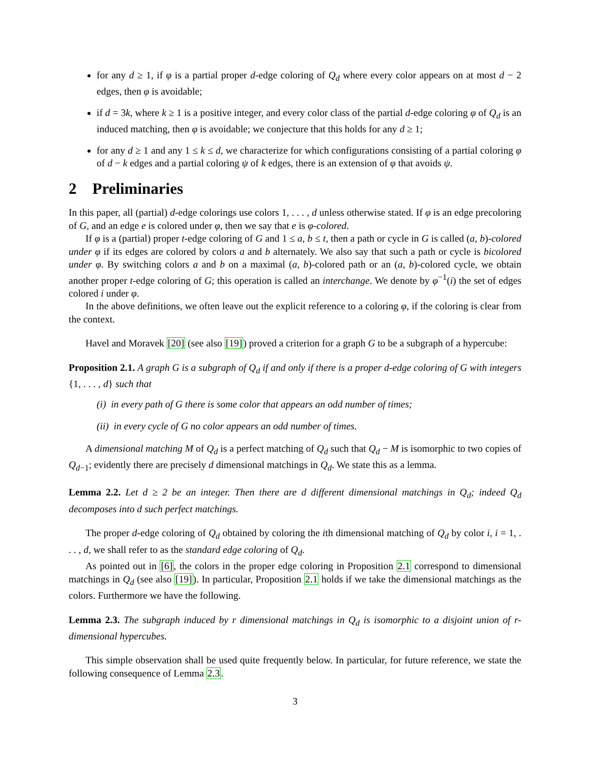for any d ≥ 1, if φ is a partial proper d-edge coloring of Q<sub>d</sub> where every color appears on at most d − 2 edges, then φ is avoidable;
if d = 3k, where k ≥ 1 is a positive integer, and every color class of the partial d-edge coloring φ of Q<sub>d</sub> is an induced matching, then φ is avoidable; we conjecture that this holds for any d ≥ 1;
for any d ≥ 1 and any 1 ≤ k ≤ d, we characterize for which configurations consisting of a partial coloring φ of d − k edges and a partial coloring ψ of k edges, there is an extension of φ that avoids ψ.
2 Preliminaries
In this paper, all (partial) d-edge colorings use colors 1, . . . , d unless otherwise stated. If φ is an edge precoloring of G, and an edge e is colored under φ, then we say that e is φ-colored.
If φ is a (partial) proper t-edge coloring of G and 1 ≤ a, b ≤ t, then a path or cycle in G is called (a, b)-colored under φ if its edges are colored by colors a and b alternately. We also say that such a path or cycle is bicolored under φ. By switching colors a and b on a maximal (a, b)-colored path or an (a, b)-colored cycle, we obtain another proper t-edge coloring of G; this operation is called an interchange. We denote by φ<sup>−1</sup>(i) the set of edges colored i under φ.
In the above definitions, we often leave out the explicit reference to a coloring φ, if the coloring is clear from the context.
Havel and Moravek [20] (see also [19]) proved a criterion for a graph G to be a subgraph of a hypercube:
Proposition 2.1. A graph G is a subgraph of Q<sub>d</sub> if and only if there is a proper d-edge coloring of G with integers {1, . . . , d} such that
(i) in every path of G there is some color that appears an odd number of times;
(ii) in every cycle of G no color appears an odd number of times.
A dimensional matching M of Q<sub>d</sub> is a perfect matching of Q<sub>d</sub> such that Q<sub>d</sub> − M is isomorphic to two copies of Q<sub>d−1</sub>; evidently there are precisely d dimensional matchings in Q<sub>d</sub>. We state this as a lemma.
Lemma 2.2. Let d ≥ 2 be an integer. Then there are d different dimensional matchings in Q<sub>d</sub>; indeed Q<sub>d</sub> decomposes into d such perfect matchings.
The proper d-edge coloring of Q<sub>d</sub> obtained by coloring the ith dimensional matching of Q<sub>d</sub> by color i, i = 1, . . . , d, we shall refer to as the standard edge coloring of Q<sub>d</sub>.
As pointed out in [6], the colors in the proper edge coloring in Proposition 2.1 correspond to dimensional matchings in Q<sub>d</sub> (see also [19]). In particular, Proposition 2.1 holds if we take the dimensional matchings as the colors. Furthermore we have the following.
Lemma 2.3. The subgraph induced by r dimensional matchings in Q<sub>d</sub> is isomorphic to a disjoint union of r-dimensional hypercubes.
This simple observation shall be used quite frequently below. In particular, for future reference, we state the following consequence of Lemma 2.3.
3